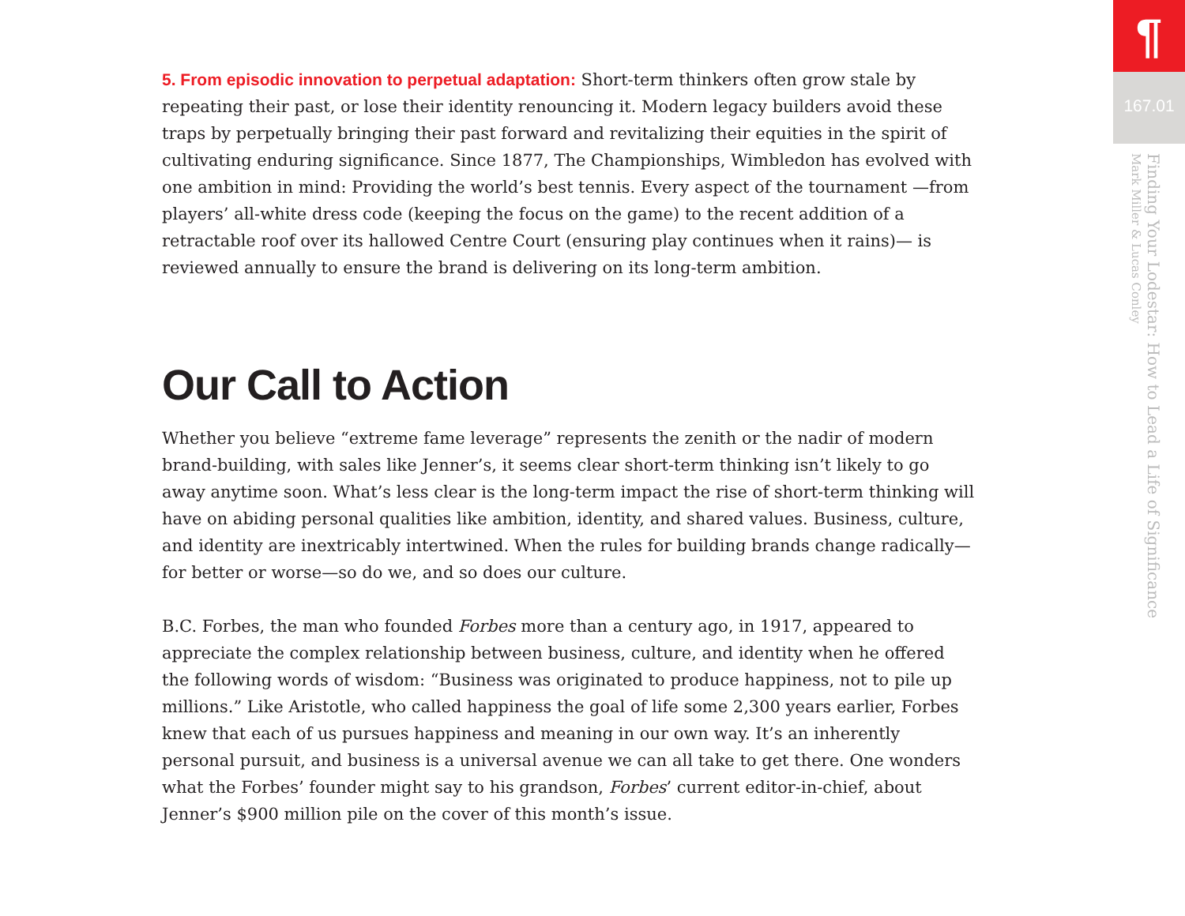5. From episodic innovation to perpetual adaptation: Short-term thinkers often grow stale by repeating their past, or lose their identity renouncing it. Modern legacy builders avoid these traps by perpetually bringing their past forward and revitalizing their equities in the spirit of cultivating enduring significance. Since 1877, The Championships, Wimbledon has evolved with one ambition in mind: Providing the world’s best tennis. Every aspect of the tournament —from players’ all-white dress code (keeping the focus on the game) to the recent addition of a retractable roof over its hallowed Centre Court (ensuring play continues when it rains)— is reviewed annually to ensure the brand is delivering on its long-term ambition.
Our Call to Action
Whether you believe “extreme fame leverage” represents the zenith or the nadir of modern brand-building, with sales like Jenner’s, it seems clear short-term thinking isn’t likely to go away anytime soon. What’s less clear is the long-term impact the rise of short-term thinking will have on abiding personal qualities like ambition, identity, and shared values. Business, culture, and identity are inextricably intertwined. When the rules for building brands change radically—for better or worse—so do we, and so does our culture.
B.C. Forbes, the man who founded Forbes more than a century ago, in 1917, appeared to appreciate the complex relationship between business, culture, and identity when he offered the following words of wisdom: “Business was originated to produce happiness, not to pile up millions.” Like Aristotle, who called happiness the goal of life some 2,300 years earlier, Forbes knew that each of us pursues happiness and meaning in our own way. It’s an inherently personal pursuit, and business is a universal avenue we can all take to get there. One wonders what the Forbes’ founder might say to his grandson, Forbes’ current editor-in-chief, about Jenner’s $900 million pile on the cover of this month’s issue.
¶
167.01
Finding Your Lodestar: How to Lead a Life of Significance
Mark Miller & Lucas Conley